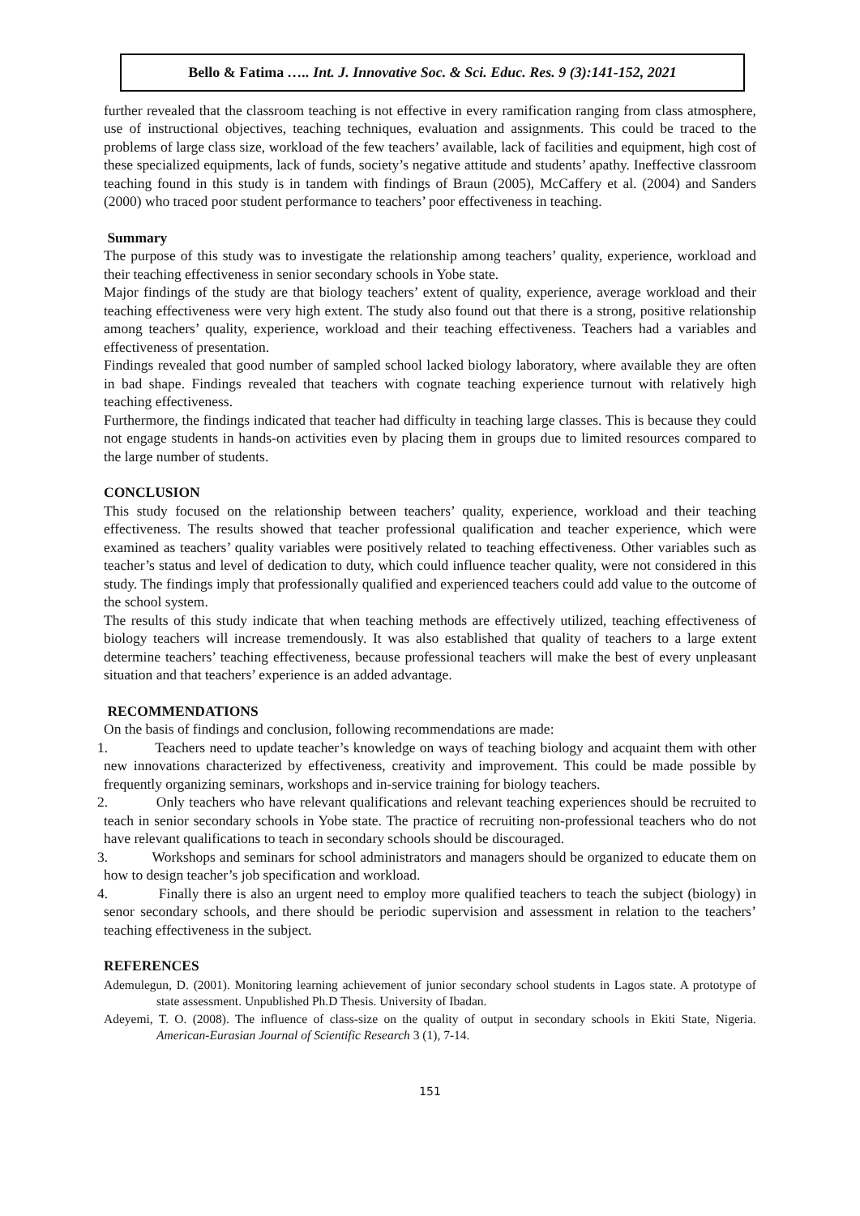Bello & Fatima ….. Int. J. Innovative Soc. & Sci. Educ. Res. 9 (3):141-152, 2021
further revealed that the classroom teaching is not effective in every ramification ranging from class atmosphere, use of instructional objectives, teaching techniques, evaluation and assignments. This could be traced to the problems of large class size, workload of the few teachers’ available, lack of facilities and equipment, high cost of these specialized equipments, lack of funds, society’s negative attitude and students’ apathy. Ineffective classroom teaching found in this study is in tandem with findings of Braun (2005), McCaffery et al. (2004) and Sanders (2000) who traced poor student performance to teachers’ poor effectiveness in teaching.
Summary
The purpose of this study was to investigate the relationship among teachers’ quality, experience, workload and their teaching effectiveness in senior secondary schools in Yobe state.
Major findings of the study are that biology teachers’ extent of quality, experience, average workload and their teaching effectiveness were very high extent. The study also found out that there is a strong, positive relationship among teachers’ quality, experience, workload and their teaching effectiveness. Teachers had a variables and effectiveness of presentation.
Findings revealed that good number of sampled school lacked biology laboratory, where available they are often in bad shape. Findings revealed that teachers with cognate teaching experience turnout with relatively high teaching effectiveness.
Furthermore, the findings indicated that teacher had difficulty in teaching large classes. This is because they could not engage students in hands-on activities even by placing them in groups due to limited resources compared to the large number of students.
CONCLUSION
This study focused on the relationship between teachers’ quality, experience, workload and their teaching effectiveness. The results showed that teacher professional qualification and teacher experience, which were examined as teachers’ quality variables were positively related to teaching effectiveness. Other variables such as teacher’s status and level of dedication to duty, which could influence teacher quality, were not considered in this study. The findings imply that professionally qualified and experienced teachers could add value to the outcome of the school system.
The results of this study indicate that when teaching methods are effectively utilized, teaching effectiveness of biology teachers will increase tremendously. It was also established that quality of teachers to a large extent determine teachers’ teaching effectiveness, because professional teachers will make the best of every unpleasant situation and that teachers’ experience is an added advantage.
RECOMMENDATIONS
On the basis of findings and conclusion, following recommendations are made:
1. Teachers need to update teacher’s knowledge on ways of teaching biology and acquaint them with other new innovations characterized by effectiveness, creativity and improvement. This could be made possible by frequently organizing seminars, workshops and in-service training for biology teachers.
2. Only teachers who have relevant qualifications and relevant teaching experiences should be recruited to teach in senior secondary schools in Yobe state. The practice of recruiting non-professional teachers who do not have relevant qualifications to teach in secondary schools should be discouraged.
3. Workshops and seminars for school administrators and managers should be organized to educate them on how to design teacher’s job specification and workload.
4. Finally there is also an urgent need to employ more qualified teachers to teach the subject (biology) in senor secondary schools, and there should be periodic supervision and assessment in relation to the teachers’ teaching effectiveness in the subject.
REFERENCES
Ademulegun, D. (2001). Monitoring learning achievement of junior secondary school students in Lagos state. A prototype of state assessment. Unpublished Ph.D Thesis. University of Ibadan.
Adeyemi, T. O. (2008). The influence of class-size on the quality of output in secondary schools in Ekiti State, Nigeria. American-Eurasian Journal of Scientific Research 3 (1), 7-14.
151